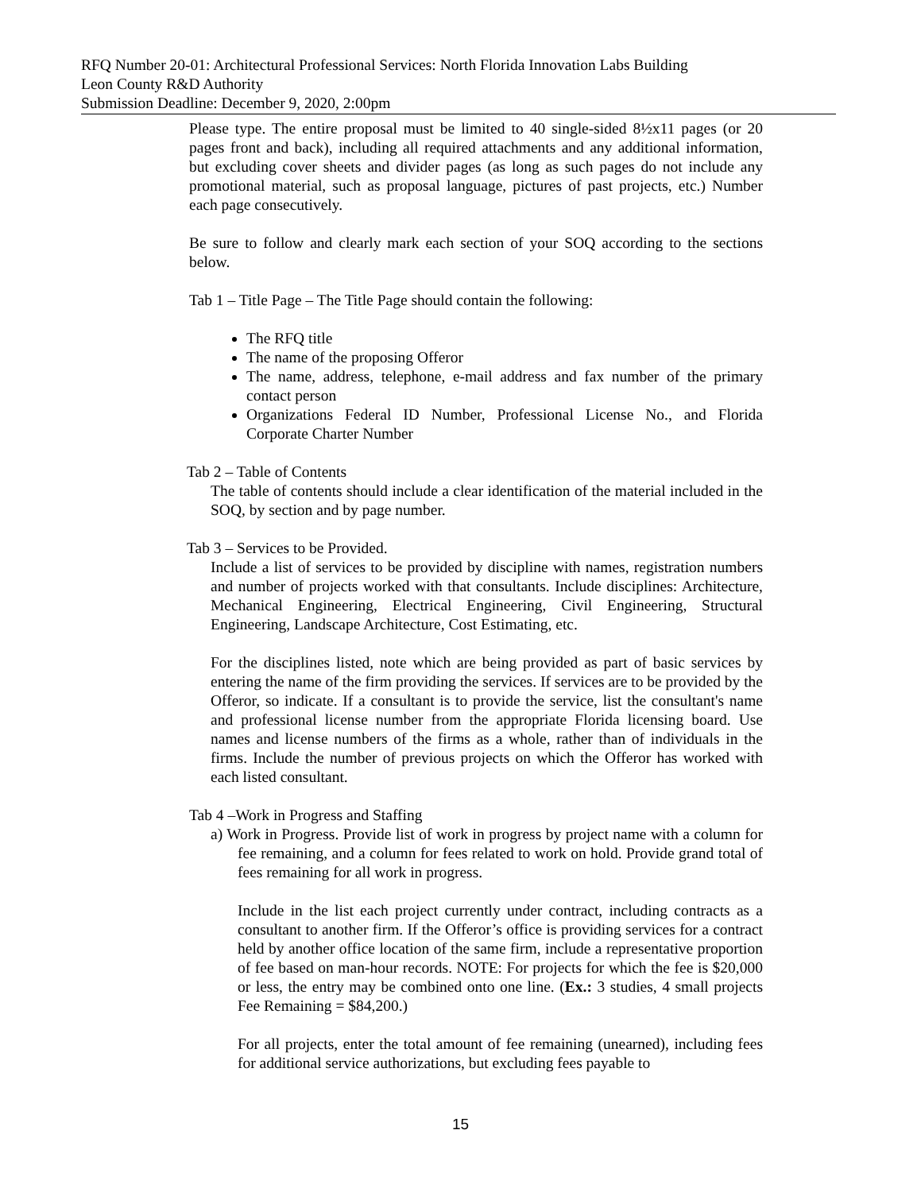RFQ Number 20-01: Architectural Professional Services: North Florida Innovation Labs Building
Leon County R&D Authority
Submission Deadline: December 9, 2020, 2:00pm
Please type. The entire proposal must be limited to 40 single-sided 8½x11 pages (or 20 pages front and back), including all required attachments and any additional information, but excluding cover sheets and divider pages (as long as such pages do not include any promotional material, such as proposal language, pictures of past projects, etc.) Number each page consecutively.
Be sure to follow and clearly mark each section of your SOQ according to the sections below.
Tab 1 – Title Page – The Title Page should contain the following:
The RFQ title
The name of the proposing Offeror
The name, address, telephone, e-mail address and fax number of the primary contact person
Organizations Federal ID Number, Professional License No., and Florida Corporate Charter Number
Tab 2 – Table of Contents
The table of contents should include a clear identification of the material included in the SOQ, by section and by page number.
Tab 3 – Services to be Provided.
Include a list of services to be provided by discipline with names, registration numbers and number of projects worked with that consultants. Include disciplines: Architecture, Mechanical Engineering, Electrical Engineering, Civil Engineering, Structural Engineering, Landscape Architecture, Cost Estimating, etc.
For the disciplines listed, note which are being provided as part of basic services by entering the name of the firm providing the services. If services are to be provided by the Offeror, so indicate. If a consultant is to provide the service, list the consultant's name and professional license number from the appropriate Florida licensing board. Use names and license numbers of the firms as a whole, rather than of individuals in the firms. Include the number of previous projects on which the Offeror has worked with each listed consultant.
Tab 4 –Work in Progress and Staffing
a) Work in Progress. Provide list of work in progress by project name with a column for fee remaining, and a column for fees related to work on hold. Provide grand total of fees remaining for all work in progress.
Include in the list each project currently under contract, including contracts as a consultant to another firm. If the Offeror’s office is providing services for a contract held by another office location of the same firm, include a representative proportion of fee based on man-hour records. NOTE: For projects for which the fee is $20,000 or less, the entry may be combined onto one line. (Ex.: 3 studies, 4 small projects Fee Remaining = $84,200.)
For all projects, enter the total amount of fee remaining (unearned), including fees for additional service authorizations, but excluding fees payable to
15